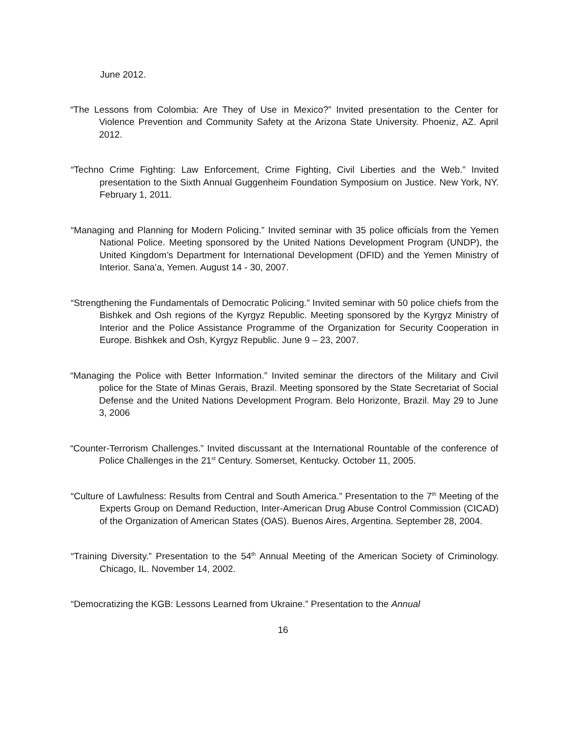June 2012.
“The Lessons from Colombia: Are They of Use in Mexico?” Invited presentation to the Center for Violence Prevention and Community Safety at the Arizona State University. Phoeniz, AZ. April 2012.
“Techno Crime Fighting: Law Enforcement, Crime Fighting, Civil Liberties and the Web.” Invited presentation to the Sixth Annual Guggenheim Foundation Symposium on Justice. New York, NY. February 1, 2011.
“Managing and Planning for Modern Policing.” Invited seminar with 35 police officials from the Yemen National Police. Meeting sponsored by the United Nations Development Program (UNDP), the United Kingdom’s Department for International Development (DFID) and the Yemen Ministry of Interior. Sana’a, Yemen. August 14 - 30, 2007.
“Strengthening the Fundamentals of Democratic Policing.” Invited seminar with 50 police chiefs from the Bishkek and Osh regions of the Kyrgyz Republic. Meeting sponsored by the Kyrgyz Ministry of Interior and the Police Assistance Programme of the Organization for Security Cooperation in Europe. Bishkek and Osh, Kyrgyz Republic. June 9 – 23, 2007.
“Managing the Police with Better Information.” Invited seminar the directors of the Military and Civil police for the State of Minas Gerais, Brazil. Meeting sponsored by the State Secretariat of Social Defense and the United Nations Development Program. Belo Horizonte, Brazil. May 29 to June 3, 2006
“Counter-Terrorism Challenges.” Invited discussant at the International Rountable of the conference of Police Challenges in the 21<sup>st</sup> Century. Somerset, Kentucky. October 11, 2005.
“Culture of Lawfulness: Results from Central and South America.” Presentation to the 7<sup>th</sup> Meeting of the Experts Group on Demand Reduction, Inter-American Drug Abuse Control Commission (CICAD) of the Organization of American States (OAS). Buenos Aires, Argentina. September 28, 2004.
“Training Diversity.” Presentation to the 54<sup>th</sup> Annual Meeting of the American Society of Criminology. Chicago, IL. November 14, 2002.
“Democratizing the KGB: Lessons Learned from Ukraine.” Presentation to the Annual
16